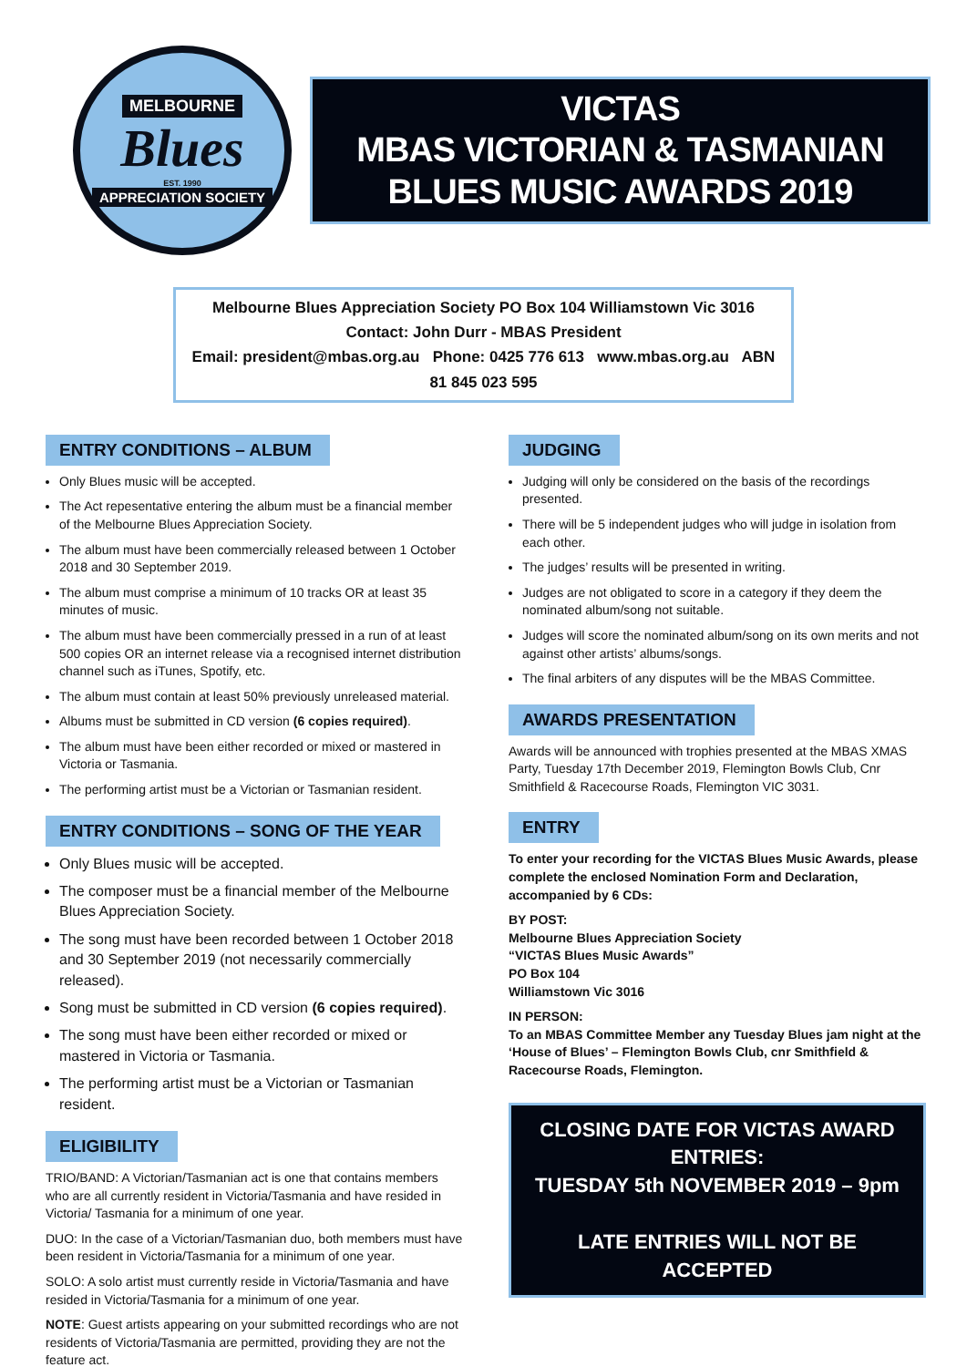MELBOURNE
Blues
EST. 1990
APPRECIATION SOCIETY
VICTAS
MBAS VICTORIAN & TASMANIAN
BLUES MUSIC AWARDS 2019
Melbourne Blues Appreciation Society PO Box 104 Williamstown Vic 3016
Contact: John Durr - MBAS President
Email: president@mbas.org.au Phone: 0425 776 613 www.mbas.org.au ABN 81 845 023 595
ENTRY CONDITIONS – ALBUM
Only Blues music will be accepted.
The Act repesentative entering the album must be a financial member of the Melbourne Blues Appreciation Society.
The album must have been commercially released between 1 October 2018 and 30 September 2019.
The album must comprise a minimum of 10 tracks OR at least 35 minutes of music.
The album must have been commercially pressed in a run of at least 500 copies OR an internet release via a recognised internet distribution channel such as iTunes, Spotify, etc.
The album must contain at least 50% previously unreleased material.
Albums must be submitted in CD version (6 copies required).
The album must have been either recorded or mixed or mastered in Victoria or Tasmania.
The performing artist must be a Victorian or Tasmanian resident.
ENTRY CONDITIONS – SONG OF THE YEAR
Only Blues music will be accepted.
The composer must be a financial member of the Melbourne Blues Appreciation Society.
The song must have been recorded between 1 October 2018 and 30 September 2019 (not necessarily commercially released).
Song must be submitted in CD version (6 copies required).
The song must have been either recorded or mixed or mastered in Victoria or Tasmania.
The performing artist must be a Victorian or Tasmanian resident.
ELIGIBILITY
TRIO/BAND: A Victorian/Tasmanian act is one that contains members who are all currently resident in Victoria/Tasmania and have resided in Victoria/ Tasmania for a minimum of one year.
DUO: In the case of a Victorian/Tasmanian duo, both members must have been resident in Victoria/Tasmania for a minimum of one year.
SOLO: A solo artist must currently reside in Victoria/Tasmania and have resided in Victoria/Tasmania for a minimum of one year.
NOTE: Guest artists appearing on your submitted recordings who are not residents of Victoria/Tasmania are permitted, providing they are not the feature act.
JUDGING
Judging will only be considered on the basis of the recordings presented.
There will be 5 independent judges who will judge in isolation from each other.
The judges’ results will be presented in writing.
Judges are not obligated to score in a category if they deem the nominated album/song not suitable.
Judges will score the nominated album/song on its own merits and not against other artists’ albums/songs.
The final arbiters of any disputes will be the MBAS Committee.
AWARDS PRESENTATION
Awards will be announced with trophies presented at the MBAS XMAS Party, Tuesday 17th December 2019, Flemington Bowls Club, Cnr Smithfield & Racecourse Roads, Flemington VIC 3031.
ENTRY
To enter your recording for the VICTAS Blues Music Awards, please complete the enclosed Nomination Form and Declaration, accompanied by 6 CDs:
BY POST:
Melbourne Blues Appreciation Society
“VICTAS Blues Music Awards”
PO Box 104
Williamstown Vic 3016
IN PERSON:
To an MBAS Committee Member any Tuesday Blues jam night at the ‘House of Blues’ – Flemington Bowls Club, cnr Smithfield & Racecourse Roads, Flemington.
CLOSING DATE FOR VICTAS AWARD ENTRIES:
TUESDAY 5th NOVEMBER 2019 – 9pm
LATE ENTRIES WILL NOT BE ACCEPTED